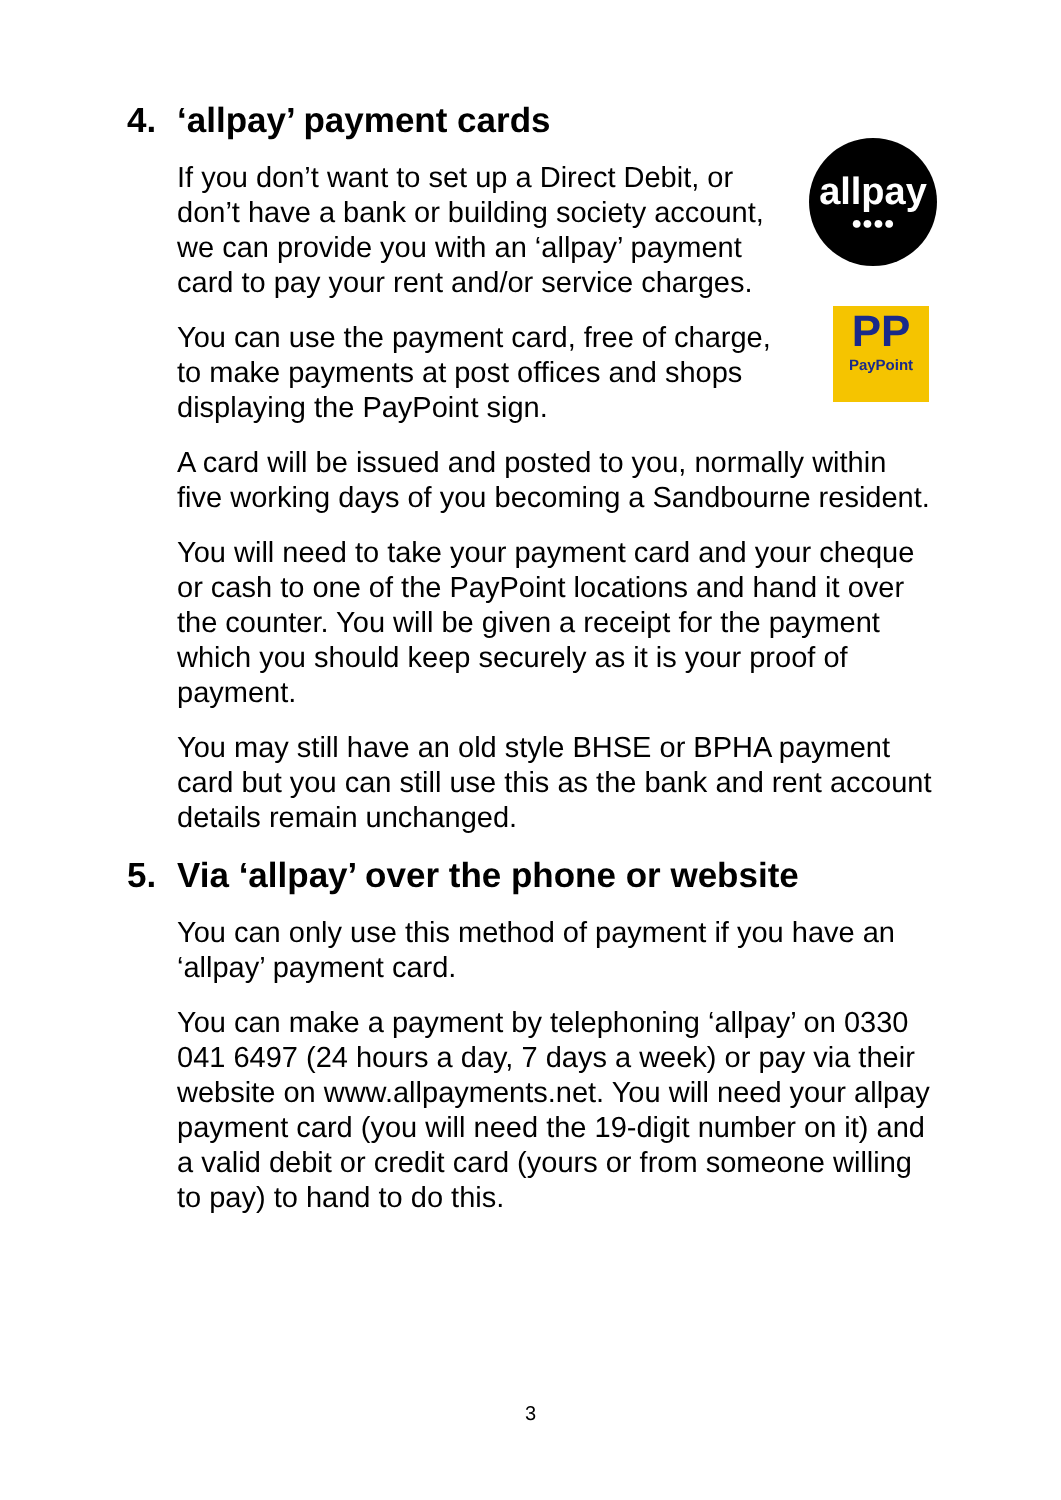4. ‘allpay’ payment cards
If you don’t want to set up a Direct Debit, or don’t have a bank or building society account, we can provide you with an ‘allpay’ payment card to pay your rent and/or service charges.
allpay
●●●●
You can use the payment card, free of charge, to make payments at post offices and shops displaying the PayPoint sign.
PP
PayPoint
A card will be issued and posted to you, normally within five working days of you becoming a Sandbourne resident.
You will need to take your payment card and your cheque or cash to one of the PayPoint locations and hand it over the counter. You will be given a receipt for the payment which you should keep securely as it is your proof of payment.
You may still have an old style BHSE or BPHA payment card but you can still use this as the bank and rent account details remain unchanged.
5. Via ‘allpay’ over the phone or website
You can only use this method of payment if you have an ‘allpay’ payment card.
You can make a payment by telephoning ‘allpay’ on 0330 041 6497 (24 hours a day, 7 days a week) or pay via their website on www.allpayments.net. You will need your allpay payment card (you will need the 19-digit number on it) and a valid debit or credit card (yours or from someone willing to pay) to hand to do this.
3